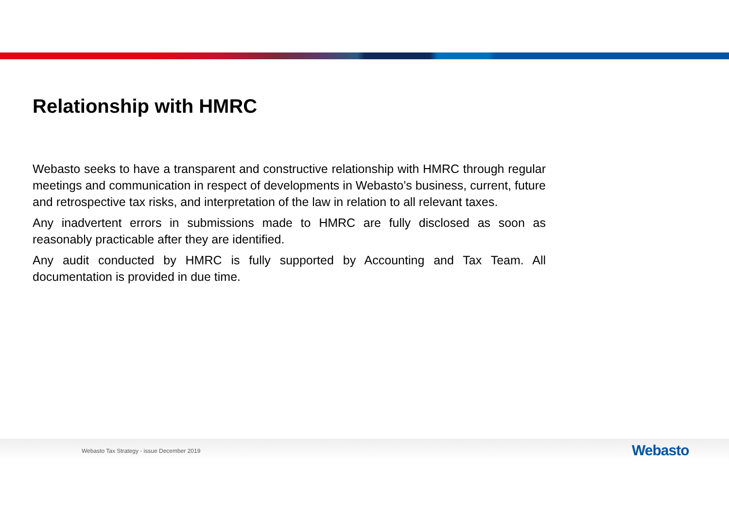Relationship with HMRC
Webasto seeks to have a transparent and constructive relationship with HMRC through regular meetings and communication in respect of developments in Webasto’s business, current, future and retrospective tax risks, and interpretation of the law in relation to all relevant taxes.
Any inadvertent errors in submissions made to HMRC are fully disclosed as soon as reasonably practicable after they are identified.
Any audit conducted by HMRC is fully supported by Accounting and Tax Team. All documentation is provided in due time.
Webasto Tax Strategy - issue December 2019
W ebasto